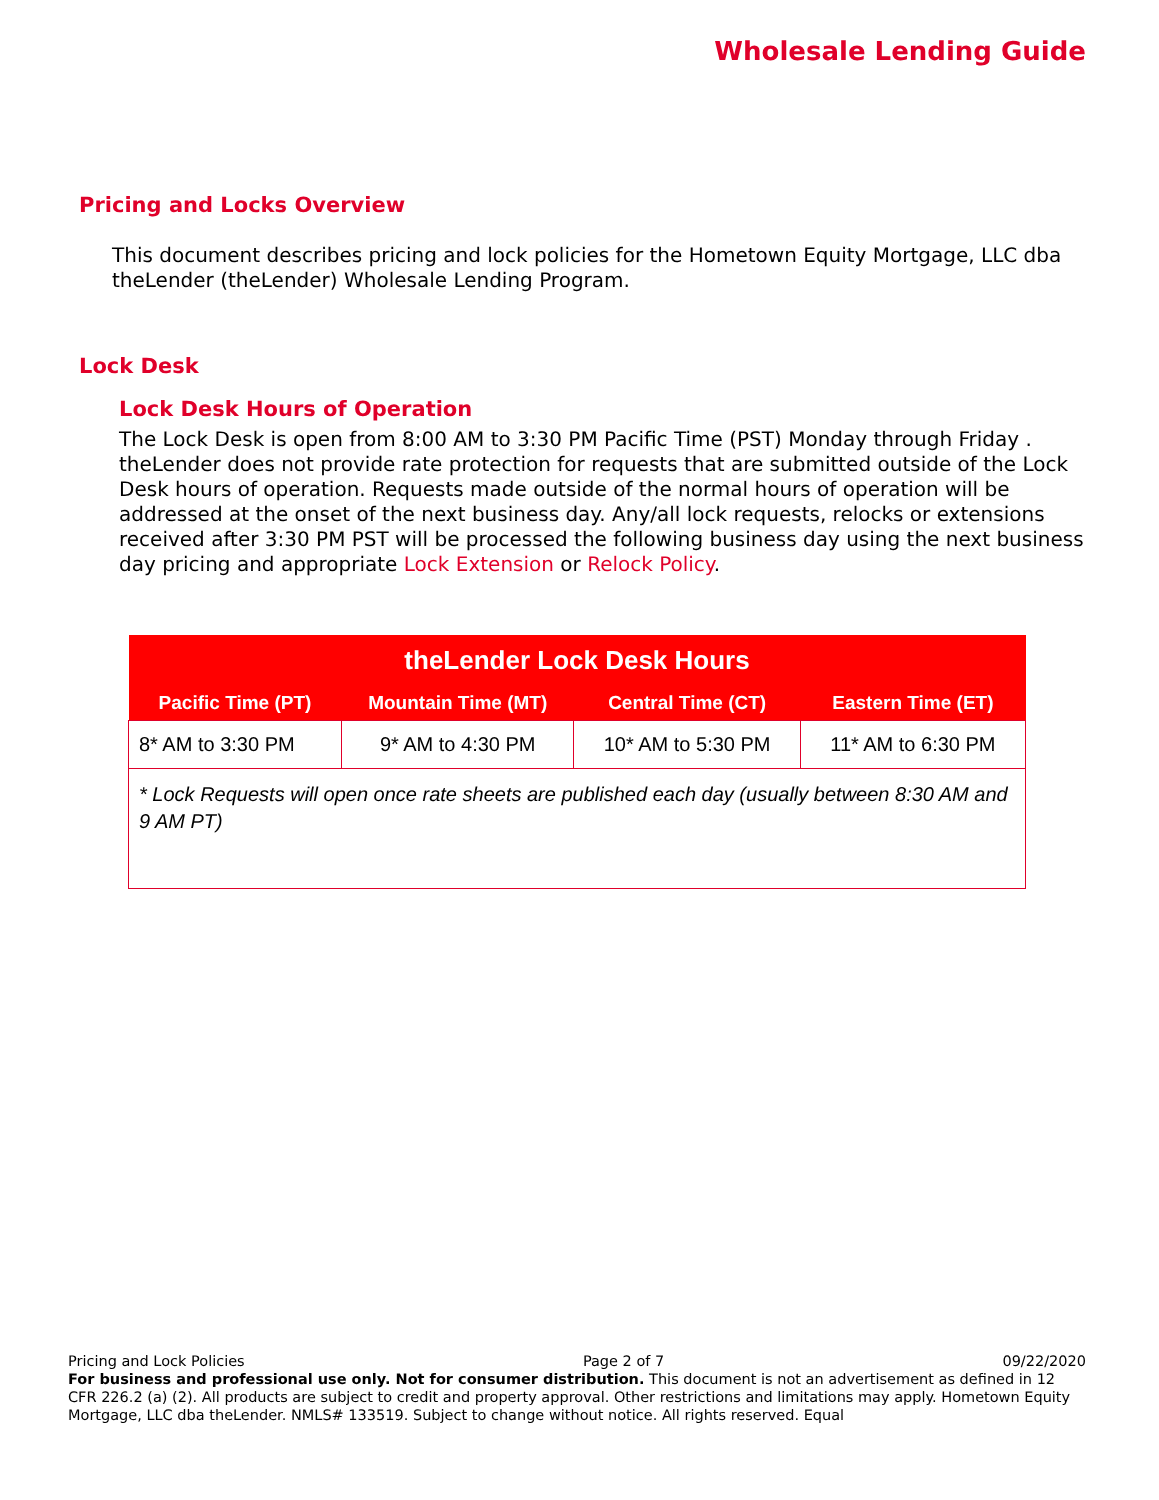Wholesale Lending Guide
Pricing and Locks Overview
This document describes pricing and lock policies for the Hometown Equity Mortgage, LLC dba theLender (theLender) Wholesale Lending Program.
Lock Desk
Lock Desk Hours of Operation
The Lock Desk is open from 8:00 AM to 3:30 PM Pacific Time (PST) Monday through Friday . theLender does not provide rate protection for requests that are submitted outside of the Lock Desk hours of operation. Requests made outside of the normal hours of operation will be addressed at the onset of the next business day. Any/all lock requests, relocks or extensions received after 3:30 PM PST will be processed the following business day using the next business day pricing and appropriate Lock Extension or Relock Policy.
| theLender Lock Desk Hours | | | |
| --- | --- | --- | --- |
| Pacific Time (PT) | Mountain Time (MT) | Central Time (CT) | Eastern Time (ET) |
| 8* AM to 3:30 PM | 9* AM to 4:30 PM | 10* AM to 5:30 PM | 11* AM to 6:30 PM |
| * Lock Requests will open once rate sheets are published each day (usually between 8:30 AM and 9 AM PT) | | | |
Pricing and Lock Policies Page 2 of 7 09/22/2020
For business and professional use only. Not for consumer distribution. This document is not an advertisement as defined in 12 CFR 226.2 (a) (2). All products are subject to credit and property approval. Other restrictions and limitations may apply. Hometown Equity Mortgage, LLC dba theLender. NMLS# 133519. Subject to change without notice. All rights reserved. Equal